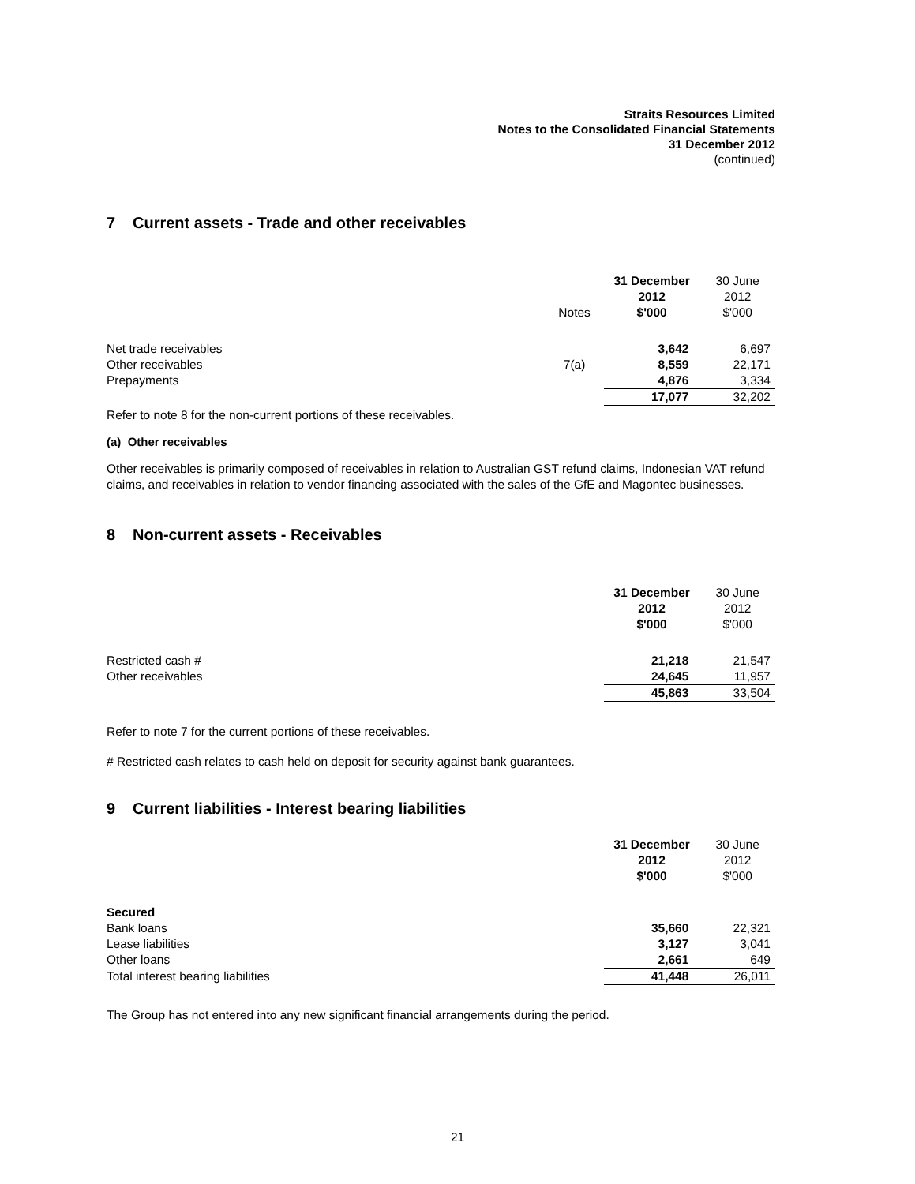Straits Resources Limited
Notes to the Consolidated Financial Statements
31 December 2012
(continued)
7 Current assets - Trade and other receivables
| | Notes | 31 December 2012 $'000 | 30 June 2012 $'000 |
| --- | --- | --- | --- |
| Net trade receivables | | 3,642 | 6,697 |
| Other receivables | 7(a) | 8,559 | 22,171 |
| Prepayments | | 4,876 | 3,334 |
| | | 17,077 | 32,202 |
Refer to note 8 for the non-current portions of these receivables.
(a) Other receivables
Other receivables is primarily composed of receivables in relation to Australian GST refund claims, Indonesian VAT refund claims, and receivables in relation to vendor financing associated with the sales of the GfE and Magontec businesses.
8 Non-current assets - Receivables
| | | 31 December 2012 $'000 | 30 June 2012 $'000 |
| --- | --- | --- | --- |
| Restricted cash # | | 21,218 | 21,547 |
| Other receivables | | 24,645 | 11,957 |
| | | 45,863 | 33,504 |
Refer to note 7 for the current portions of these receivables.
# Restricted cash relates to cash held on deposit for security against bank guarantees.
9 Current liabilities - Interest bearing liabilities
| | | 31 December 2012 $'000 | 30 June 2012 $'000 |
| --- | --- | --- | --- |
| Secured | | | |
| Bank loans | | 35,660 | 22,321 |
| Lease liabilities | | 3,127 | 3,041 |
| Other loans | | 2,661 | 649 |
| Total interest bearing liabilities | | 41,448 | 26,011 |
The Group has not entered into any new significant financial arrangements during the period.
21